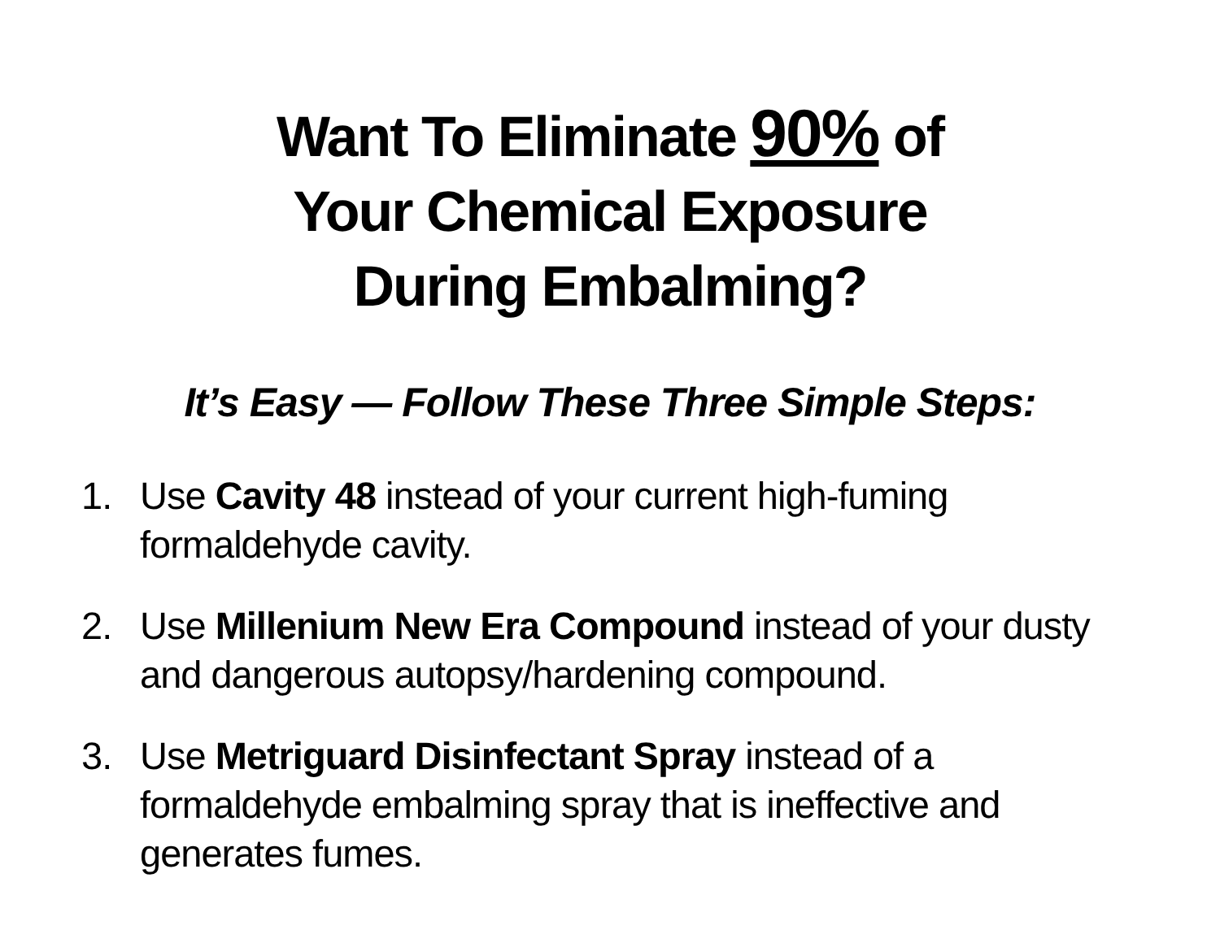Want To Eliminate 90% of
Your Chemical Exposure
During Embalming?
It’s Easy — Follow These Three Simple Steps:
1. Use Cavity 48 instead of your current high-fuming formaldehyde cavity.
2. Use Millenium New Era Compound instead of your dusty and dangerous autopsy/hardening compound.
3. Use Metriguard Disinfectant Spray instead of a formaldehyde embalming spray that is ineffective and generates fumes.